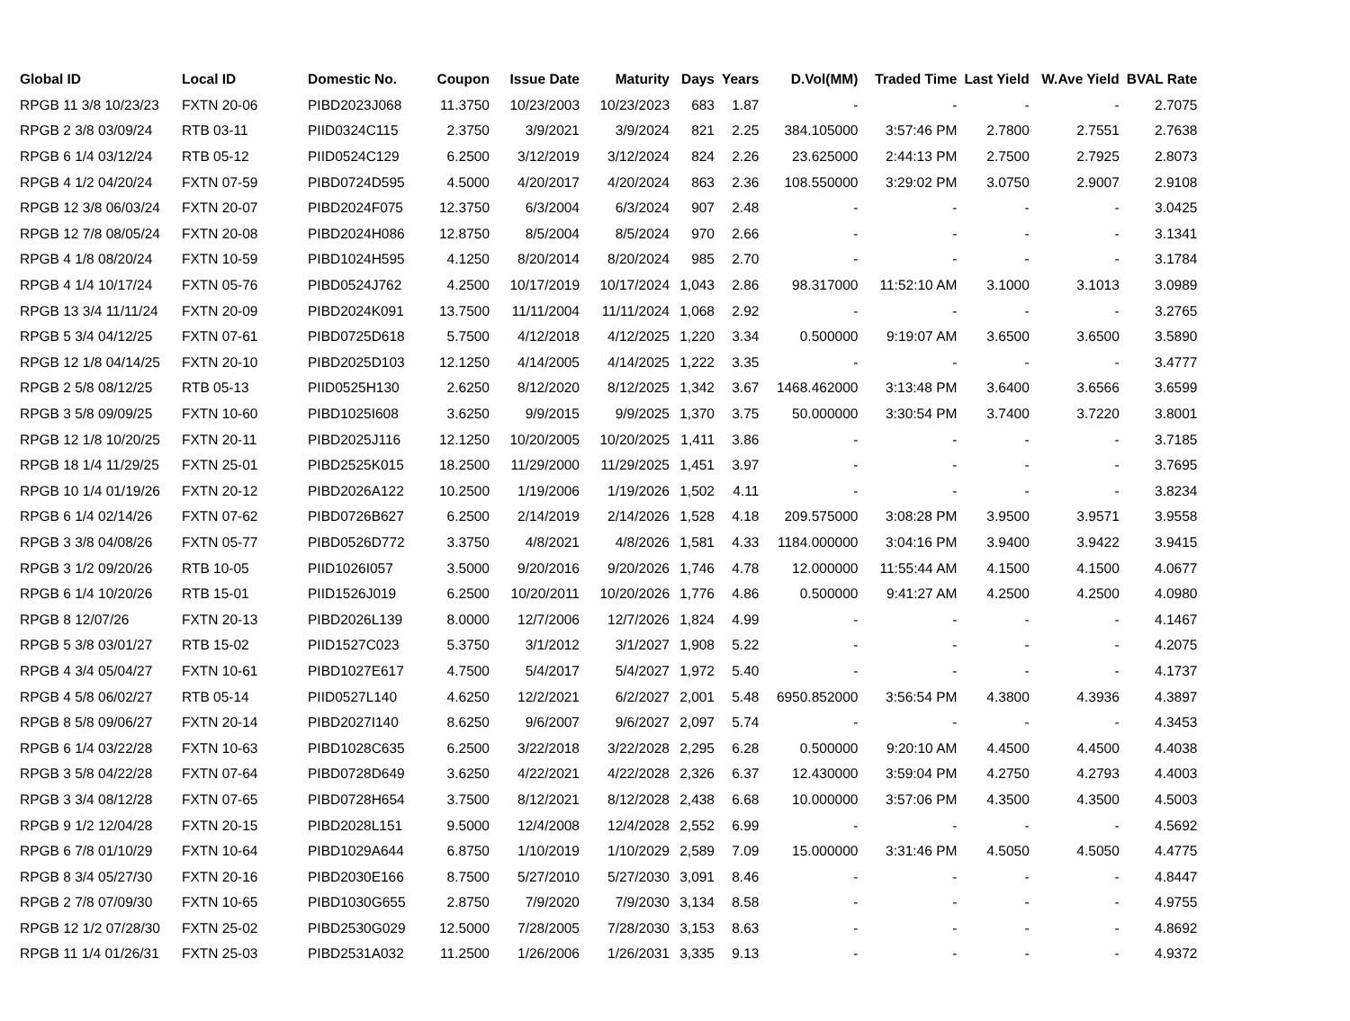| Global ID | Local ID | Domestic No. | Coupon | Issue Date | Maturity | Days | Years | D.Vol(MM) | Traded Time | Last Yield | W.Ave Yield | BVAL Rate |
| --- | --- | --- | --- | --- | --- | --- | --- | --- | --- | --- | --- | --- |
| RPGB 11 3/8 10/23/23 | FXTN 20-06 | PIBD2023J068 | 11.3750 | 10/23/2003 | 10/23/2023 | 683 | 1.87 | - | - | - | - | 2.7075 |
| RPGB 2 3/8 03/09/24 | RTB 03-11 | PIID0324C115 | 2.3750 | 3/9/2021 | 3/9/2024 | 821 | 2.25 | 384.105000 | 3:57:46 PM | 2.7800 | 2.7551 | 2.7638 |
| RPGB 6 1/4 03/12/24 | RTB 05-12 | PIID0524C129 | 6.2500 | 3/12/2019 | 3/12/2024 | 824 | 2.26 | 23.625000 | 2:44:13 PM | 2.7500 | 2.7925 | 2.8073 |
| RPGB 4 1/2 04/20/24 | FXTN 07-59 | PIBD0724D595 | 4.5000 | 4/20/2017 | 4/20/2024 | 863 | 2.36 | 108.550000 | 3:29:02 PM | 3.0750 | 2.9007 | 2.9108 |
| RPGB 12 3/8 06/03/24 | FXTN 20-07 | PIBD2024F075 | 12.3750 | 6/3/2004 | 6/3/2024 | 907 | 2.48 | - | - | - | - | 3.0425 |
| RPGB 12 7/8 08/05/24 | FXTN 20-08 | PIBD2024H086 | 12.8750 | 8/5/2004 | 8/5/2024 | 970 | 2.66 | - | - | - | - | 3.1341 |
| RPGB 4 1/8 08/20/24 | FXTN 10-59 | PIBD1024H595 | 4.1250 | 8/20/2014 | 8/20/2024 | 985 | 2.70 | - | - | - | - | 3.1784 |
| RPGB 4 1/4 10/17/24 | FXTN 05-76 | PIBD0524J762 | 4.2500 | 10/17/2019 | 10/17/2024 | 1,043 | 2.86 | 98.317000 | 11:52:10 AM | 3.1000 | 3.1013 | 3.0989 |
| RPGB 13 3/4 11/11/24 | FXTN 20-09 | PIBD2024K091 | 13.7500 | 11/11/2004 | 11/11/2024 | 1,068 | 2.92 | - | - | - | - | 3.2765 |
| RPGB 5 3/4 04/12/25 | FXTN 07-61 | PIBD0725D618 | 5.7500 | 4/12/2018 | 4/12/2025 | 1,220 | 3.34 | 0.500000 | 9:19:07 AM | 3.6500 | 3.6500 | 3.5890 |
| RPGB 12 1/8 04/14/25 | FXTN 20-10 | PIBD2025D103 | 12.1250 | 4/14/2005 | 4/14/2025 | 1,222 | 3.35 | - | - | - | - | 3.4777 |
| RPGB 2 5/8 08/12/25 | RTB 05-13 | PIID0525H130 | 2.6250 | 8/12/2020 | 8/12/2025 | 1,342 | 3.67 | 1468.462000 | 3:13:48 PM | 3.6400 | 3.6566 | 3.6599 |
| RPGB 3 5/8 09/09/25 | FXTN 10-60 | PIBD1025I608 | 3.6250 | 9/9/2015 | 9/9/2025 | 1,370 | 3.75 | 50.000000 | 3:30:54 PM | 3.7400 | 3.7220 | 3.8001 |
| RPGB 12 1/8 10/20/25 | FXTN 20-11 | PIBD2025J116 | 12.1250 | 10/20/2005 | 10/20/2025 | 1,411 | 3.86 | - | - | - | - | 3.7185 |
| RPGB 18 1/4 11/29/25 | FXTN 25-01 | PIBD2525K015 | 18.2500 | 11/29/2000 | 11/29/2025 | 1,451 | 3.97 | - | - | - | - | 3.7695 |
| RPGB 10 1/4 01/19/26 | FXTN 20-12 | PIBD2026A122 | 10.2500 | 1/19/2006 | 1/19/2026 | 1,502 | 4.11 | - | - | - | - | 3.8234 |
| RPGB 6 1/4 02/14/26 | FXTN 07-62 | PIBD0726B627 | 6.2500 | 2/14/2019 | 2/14/2026 | 1,528 | 4.18 | 209.575000 | 3:08:28 PM | 3.9500 | 3.9571 | 3.9558 |
| RPGB 3 3/8 04/08/26 | FXTN 05-77 | PIBD0526D772 | 3.3750 | 4/8/2021 | 4/8/2026 | 1,581 | 4.33 | 1184.000000 | 3:04:16 PM | 3.9400 | 3.9422 | 3.9415 |
| RPGB 3 1/2 09/20/26 | RTB 10-05 | PIID1026I057 | 3.5000 | 9/20/2016 | 9/20/2026 | 1,746 | 4.78 | 12.000000 | 11:55:44 AM | 4.1500 | 4.1500 | 4.0677 |
| RPGB 6 1/4 10/20/26 | RTB 15-01 | PIID1526J019 | 6.2500 | 10/20/2011 | 10/20/2026 | 1,776 | 4.86 | 0.500000 | 9:41:27 AM | 4.2500 | 4.2500 | 4.0980 |
| RPGB 8 12/07/26 | FXTN 20-13 | PIBD2026L139 | 8.0000 | 12/7/2006 | 12/7/2026 | 1,824 | 4.99 | - | - | - | - | 4.1467 |
| RPGB 5 3/8 03/01/27 | RTB 15-02 | PIID1527C023 | 5.3750 | 3/1/2012 | 3/1/2027 | 1,908 | 5.22 | - | - | - | - | 4.2075 |
| RPGB 4 3/4 05/04/27 | FXTN 10-61 | PIBD1027E617 | 4.7500 | 5/4/2017 | 5/4/2027 | 1,972 | 5.40 | - | - | - | - | 4.1737 |
| RPGB 4 5/8 06/02/27 | RTB 05-14 | PIID0527L140 | 4.6250 | 12/2/2021 | 6/2/2027 | 2,001 | 5.48 | 6950.852000 | 3:56:54 PM | 4.3800 | 4.3936 | 4.3897 |
| RPGB 8 5/8 09/06/27 | FXTN 20-14 | PIBD2027I140 | 8.6250 | 9/6/2007 | 9/6/2027 | 2,097 | 5.74 | - | - | - | - | 4.3453 |
| RPGB 6 1/4 03/22/28 | FXTN 10-63 | PIBD1028C635 | 6.2500 | 3/22/2018 | 3/22/2028 | 2,295 | 6.28 | 0.500000 | 9:20:10 AM | 4.4500 | 4.4500 | 4.4038 |
| RPGB 3 5/8 04/22/28 | FXTN 07-64 | PIBD0728D649 | 3.6250 | 4/22/2021 | 4/22/2028 | 2,326 | 6.37 | 12.430000 | 3:59:04 PM | 4.2750 | 4.2793 | 4.4003 |
| RPGB 3 3/4 08/12/28 | FXTN 07-65 | PIBD0728H654 | 3.7500 | 8/12/2021 | 8/12/2028 | 2,438 | 6.68 | 10.000000 | 3:57:06 PM | 4.3500 | 4.3500 | 4.5003 |
| RPGB 9 1/2 12/04/28 | FXTN 20-15 | PIBD2028L151 | 9.5000 | 12/4/2008 | 12/4/2028 | 2,552 | 6.99 | - | - | - | - | 4.5692 |
| RPGB 6 7/8 01/10/29 | FXTN 10-64 | PIBD1029A644 | 6.8750 | 1/10/2019 | 1/10/2029 | 2,589 | 7.09 | 15.000000 | 3:31:46 PM | 4.5050 | 4.5050 | 4.4775 |
| RPGB 8 3/4 05/27/30 | FXTN 20-16 | PIBD2030E166 | 8.7500 | 5/27/2010 | 5/27/2030 | 3,091 | 8.46 | - | - | - | - | 4.8447 |
| RPGB 2 7/8 07/09/30 | FXTN 10-65 | PIBD1030G655 | 2.8750 | 7/9/2020 | 7/9/2030 | 3,134 | 8.58 | - | - | - | - | 4.9755 |
| RPGB 12 1/2 07/28/30 | FXTN 25-02 | PIBD2530G029 | 12.5000 | 7/28/2005 | 7/28/2030 | 3,153 | 8.63 | - | - | - | - | 4.8692 |
| RPGB 11 1/4 01/26/31 | FXTN 25-03 | PIBD2531A032 | 11.2500 | 1/26/2006 | 1/26/2031 | 3,335 | 9.13 | - | - | - | - | 4.9372 |